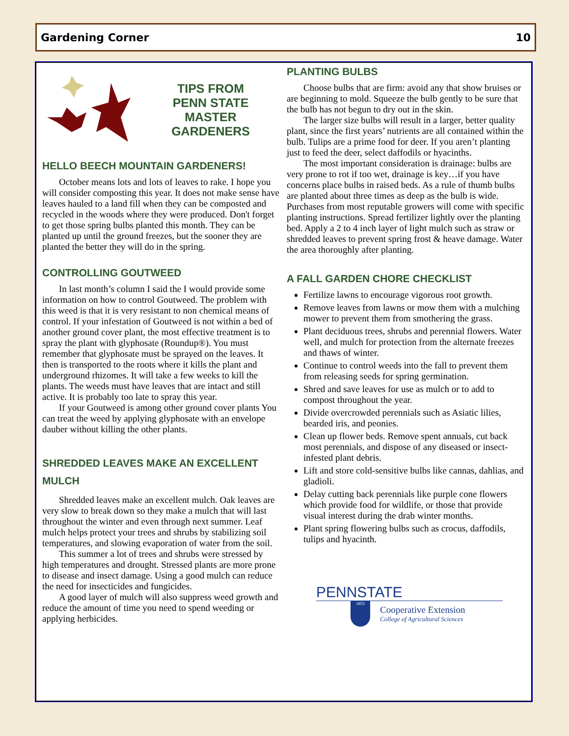Gardening Corner 10
TIPS FROM
PENN STATE
MASTER
GARDENERS
HELLO BEECH MOUNTAIN GARDENERS!
October means lots and lots of leaves to rake. I hope you will consider composting this year. It does not make sense have leaves hauled to a land fill when they can be composted and recycled in the woods where they were produced. Don't forget to get those spring bulbs planted this month. They can be planted up until the ground freezes, but the sooner they are planted the better they will do in the spring.
CONTROLLING GOUTWEED
In last month’s column I said the I would provide some information on how to control Goutweed. The problem with this weed is that it is very resistant to non chemical means of control. If your infestation of Goutweed is not within a bed of another ground cover plant, the most effective treatment is to spray the plant with glyphosate (Roundup®). You must remember that glyphosate must be sprayed on the leaves. It then is transported to the roots where it kills the plant and underground rhizomes. It will take a few weeks to kill the plants. The weeds must have leaves that are intact and still active. It is probably too late to spray this year.
If your Goutweed is among other ground cover plants You can treat the weed by applying glyphosate with an envelope dauber without killing the other plants.
SHREDDED LEAVES MAKE AN EXCELLENT MULCH
Shredded leaves make an excellent mulch. Oak leaves are very slow to break down so they make a mulch that will last throughout the winter and even through next summer. Leaf mulch helps protect your trees and shrubs by stabilizing soil temperatures, and slowing evaporation of water from the soil.
This summer a lot of trees and shrubs were stressed by high temperatures and drought. Stressed plants are more prone to disease and insect damage. Using a good mulch can reduce the need for insecticides and fungicides.
A good layer of mulch will also suppress weed growth and reduce the amount of time you need to spend weeding or applying herbicides.
PLANTING BULBS
Choose bulbs that are firm: avoid any that show bruises or are beginning to mold. Squeeze the bulb gently to be sure that the bulb has not begun to dry out in the skin.
The larger size bulbs will result in a larger, better quality plant, since the first years’ nutrients are all contained within the bulb. Tulips are a prime food for deer. If you aren’t planting just to feed the deer, select daffodils or hyacinths.
The most important consideration is drainage: bulbs are very prone to rot if too wet, drainage is key…if you have concerns place bulbs in raised beds. As a rule of thumb bulbs are planted about three times as deep as the bulb is wide. Purchases from most reputable growers will come with specific planting instructions. Spread fertilizer lightly over the planting bed. Apply a 2 to 4 inch layer of light mulch such as straw or shredded leaves to prevent spring frost & heave damage. Water the area thoroughly after planting.
A FALL GARDEN CHORE CHECKLIST
Fertilize lawns to encourage vigorous root growth.
Remove leaves from lawns or mow them with a mulching mower to prevent them from smothering the grass.
Plant deciduous trees, shrubs and perennial flowers. Water well, and mulch for protection from the alternate freezes and thaws of winter.
Continue to control weeds into the fall to prevent them from releasing seeds for spring germination.
Shred and save leaves for use as mulch or to add to compost throughout the year.
Divide overcrowded perennials such as Asiatic lilies, bearded iris, and peonies.
Clean up flower beds. Remove spent annuals, cut back most perennials, and dispose of any diseased or insect-infested plant debris.
Lift and store cold-sensitive bulbs like cannas, dahlias, and gladioli.
Delay cutting back perennials like purple cone flowers which provide food for wildlife, or those that provide visual interest during the drab winter months.
Plant spring flowering bulbs such as crocus, daffodils, tulips and hyacinth.
PENNSTATE
1855
Cooperative Extension
College of Agricultural Sciences